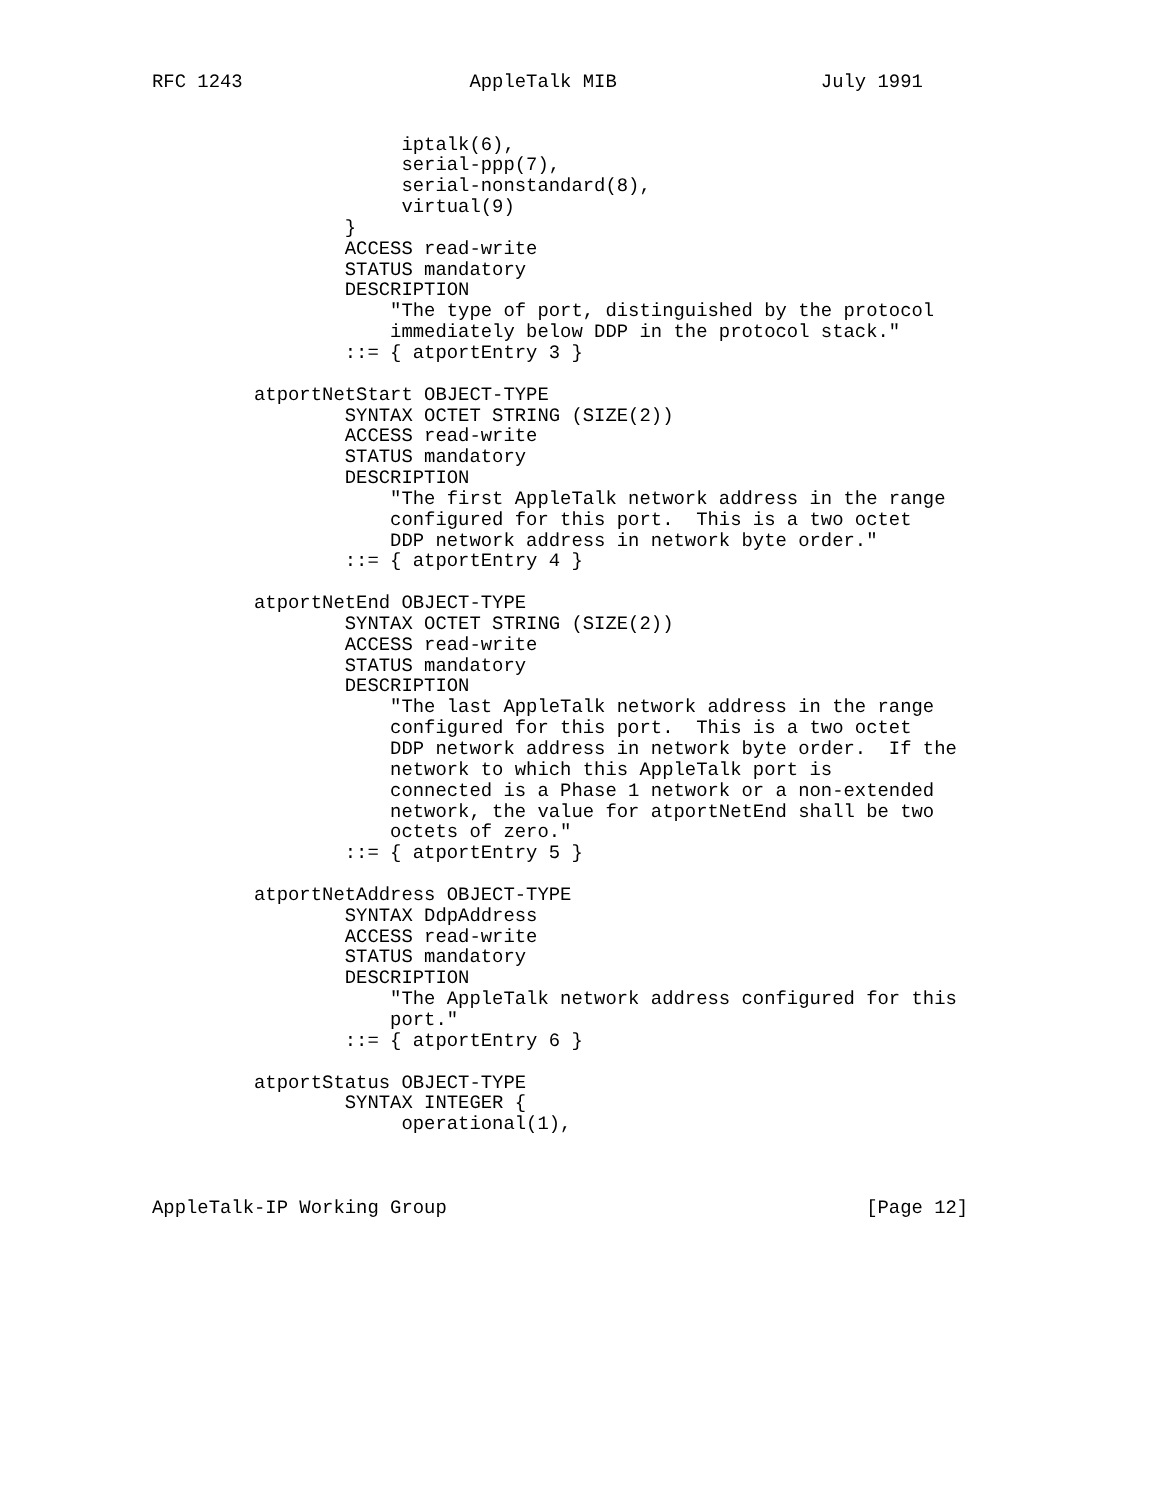RFC 1243                    AppleTalk MIB                  July 1991


                      iptalk(6),
                      serial-ppp(7),
                      serial-nonstandard(8),
                      virtual(9)
                 }
                 ACCESS read-write
                 STATUS mandatory
                 DESCRIPTION
                     "The type of port, distinguished by the protocol
                     immediately below DDP in the protocol stack."
                 ::= { atportEntry 3 }

         atportNetStart OBJECT-TYPE
                 SYNTAX OCTET STRING (SIZE(2))
                 ACCESS read-write
                 STATUS mandatory
                 DESCRIPTION
                     "The first AppleTalk network address in the range
                     configured for this port.  This is a two octet
                     DDP network address in network byte order."
                 ::= { atportEntry 4 }

         atportNetEnd OBJECT-TYPE
                 SYNTAX OCTET STRING (SIZE(2))
                 ACCESS read-write
                 STATUS mandatory
                 DESCRIPTION
                     "The last AppleTalk network address in the range
                     configured for this port.  This is a two octet
                     DDP network address in network byte order.  If the
                     network to which this AppleTalk port is
                     connected is a Phase 1 network or a non-extended
                     network, the value for atportNetEnd shall be two
                     octets of zero."
                 ::= { atportEntry 5 }

         atportNetAddress OBJECT-TYPE
                 SYNTAX DdpAddress
                 ACCESS read-write
                 STATUS mandatory
                 DESCRIPTION
                     "The AppleTalk network address configured for this
                     port."
                 ::= { atportEntry 6 }

         atportStatus OBJECT-TYPE
                 SYNTAX INTEGER {
                      operational(1),



AppleTalk-IP Working Group                                     [Page 12]